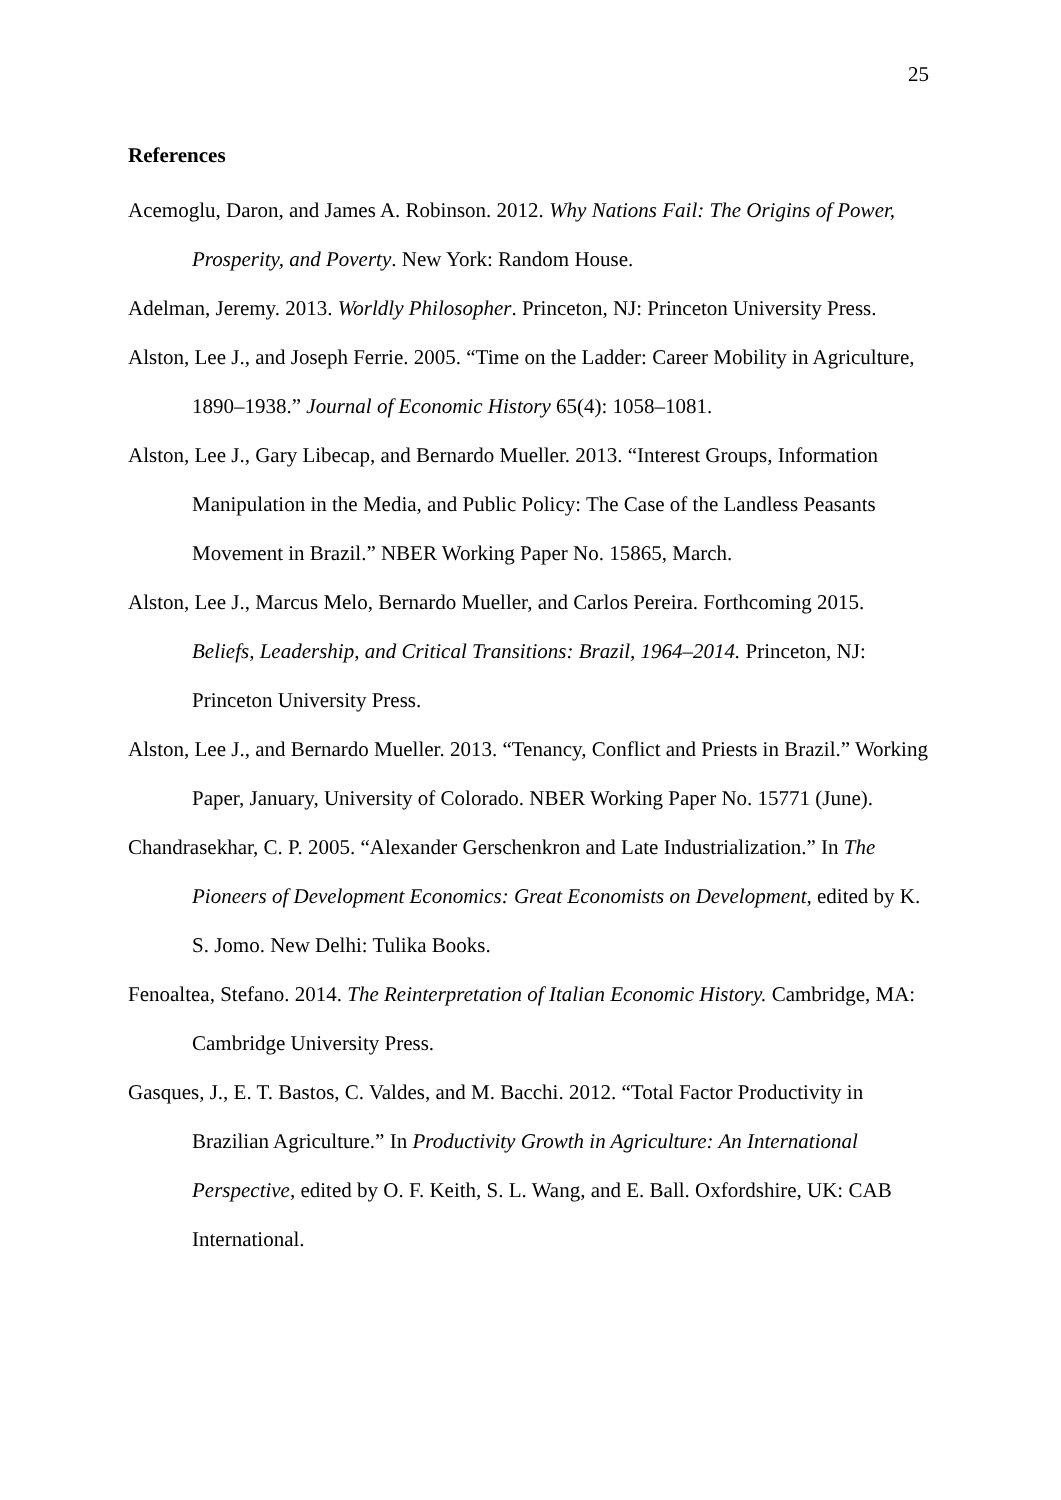25
References
Acemoglu, Daron, and James A. Robinson. 2012. Why Nations Fail: The Origins of Power, Prosperity, and Poverty. New York: Random House.
Adelman, Jeremy. 2013. Worldly Philosopher. Princeton, NJ: Princeton University Press.
Alston, Lee J., and Joseph Ferrie. 2005. “Time on the Ladder: Career Mobility in Agriculture, 1890–1938.” Journal of Economic History 65(4): 1058–1081.
Alston, Lee J., Gary Libecap, and Bernardo Mueller. 2013. “Interest Groups, Information Manipulation in the Media, and Public Policy: The Case of the Landless Peasants Movement in Brazil.” NBER Working Paper No. 15865, March.
Alston, Lee J., Marcus Melo, Bernardo Mueller, and Carlos Pereira. Forthcoming 2015. Beliefs, Leadership, and Critical Transitions: Brazil, 1964–2014. Princeton, NJ: Princeton University Press.
Alston, Lee J., and Bernardo Mueller. 2013. “Tenancy, Conflict and Priests in Brazil.” Working Paper, January, University of Colorado. NBER Working Paper No. 15771 (June).
Chandrasekhar, C. P. 2005. “Alexander Gerschenkron and Late Industrialization.” In The Pioneers of Development Economics: Great Economists on Development, edited by K. S. Jomo. New Delhi: Tulika Books.
Fenoaltea, Stefano. 2014. The Reinterpretation of Italian Economic History. Cambridge, MA: Cambridge University Press.
Gasques, J., E. T. Bastos, C. Valdes, and M. Bacchi. 2012. “Total Factor Productivity in Brazilian Agriculture.” In Productivity Growth in Agriculture: An International Perspective, edited by O. F. Keith, S. L. Wang, and E. Ball. Oxfordshire, UK: CAB International.